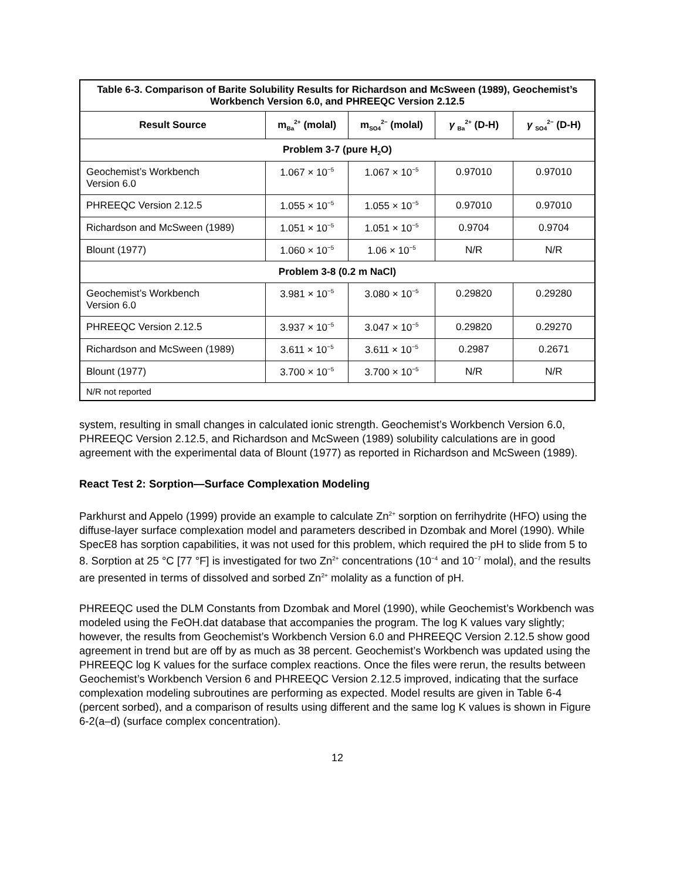| Table 6-3. Comparison of Barite Solubility Results for Richardson and McSween (1989), Geochemist’s Workbench Version 6.0, and PHREEQC Version 2.12.5 | | | | |
| --- | --- | --- | --- | --- |
| Result Source | m<sub>Ba</sub><sup>2+</sup> (molal) | m<sub>SO4</sub><sup>2−</sup> (molal) | γ <sub>Ba</sub><sup>2+</sup> (D-H) | γ <sub>SO4</sub><sup>2−</sup> (D-H) |
| Problem 3-7 (pure H<sub>2</sub>O) | | | | |
| Geochemist’s Workbench Version 6.0 | 1.067 × 10<sup>−5</sup> | 1.067 × 10<sup>−5</sup> | 0.97010 | 0.97010 |
| PHREEQC Version 2.12.5 | 1.055 × 10<sup>−5</sup> | 1.055 × 10<sup>−5</sup> | 0.97010 | 0.97010 |
| Richardson and McSween (1989) | 1.051 × 10<sup>−5</sup> | 1.051 × 10<sup>−5</sup> | 0.9704 | 0.9704 |
| Blount (1977) | 1.060 × 10<sup>−5</sup> | 1.06 × 10<sup>−5</sup> | N/R | N/R |
| Problem 3-8 (0.2 m NaCl) | | | | |
| Geochemist’s Workbench Version 6.0 | 3.981 × 10<sup>−5</sup> | 3.080 × 10<sup>−5</sup> | 0.29820 | 0.29280 |
| PHREEQC Version 2.12.5 | 3.937 × 10<sup>−5</sup> | 3.047 × 10<sup>−5</sup> | 0.29820 | 0.29270 |
| Richardson and McSween (1989) | 3.611 × 10<sup>−5</sup> | 3.611 × 10<sup>−5</sup> | 0.2987 | 0.2671 |
| Blount (1977) | 3.700 × 10<sup>−5</sup> | 3.700 × 10<sup>−5</sup> | N/R | N/R |
| N/R not reported | | | | |
system, resulting in small changes in calculated ionic strength. Geochemist’s Workbench Version 6.0, PHREEQC Version 2.12.5, and Richardson and McSween (1989) solubility calculations are in good agreement with the experimental data of Blount (1977) as reported in Richardson and McSween (1989).
React Test 2: Sorption—Surface Complexation Modeling
Parkhurst and Appelo (1999) provide an example to calculate Zn<sup>2+</sup> sorption on ferrihydrite (HFO) using the diffuse-layer surface complexation model and parameters described in Dzombak and Morel (1990). While SpecE8 has sorption capabilities, it was not used for this problem, which required the pH to slide from 5 to 8. Sorption at 25 °C [77 °F] is investigated for two Zn<sup>2+</sup> concentrations (10<sup>−4</sup> and 10<sup>−7</sup> molal), and the results are presented in terms of dissolved and sorbed Zn<sup>2+</sup> molality as a function of pH.
PHREEQC used the DLM Constants from Dzombak and Morel (1990), while Geochemist’s Workbench was modeled using the FeOH.dat database that accompanies the program. The log K values vary slightly; however, the results from Geochemist’s Workbench Version 6.0 and PHREEQC Version 2.12.5 show good agreement in trend but are off by as much as 38 percent. Geochemist’s Workbench was updated using the PHREEQC log K values for the surface complex reactions. Once the files were rerun, the results between Geochemist’s Workbench Version 6 and PHREEQC Version 2.12.5 improved, indicating that the surface complexation modeling subroutines are performing as expected. Model results are given in Table 6-4 (percent sorbed), and a comparison of results using different and the same log K values is shown in Figure 6-2(a–d) (surface complex concentration).
12